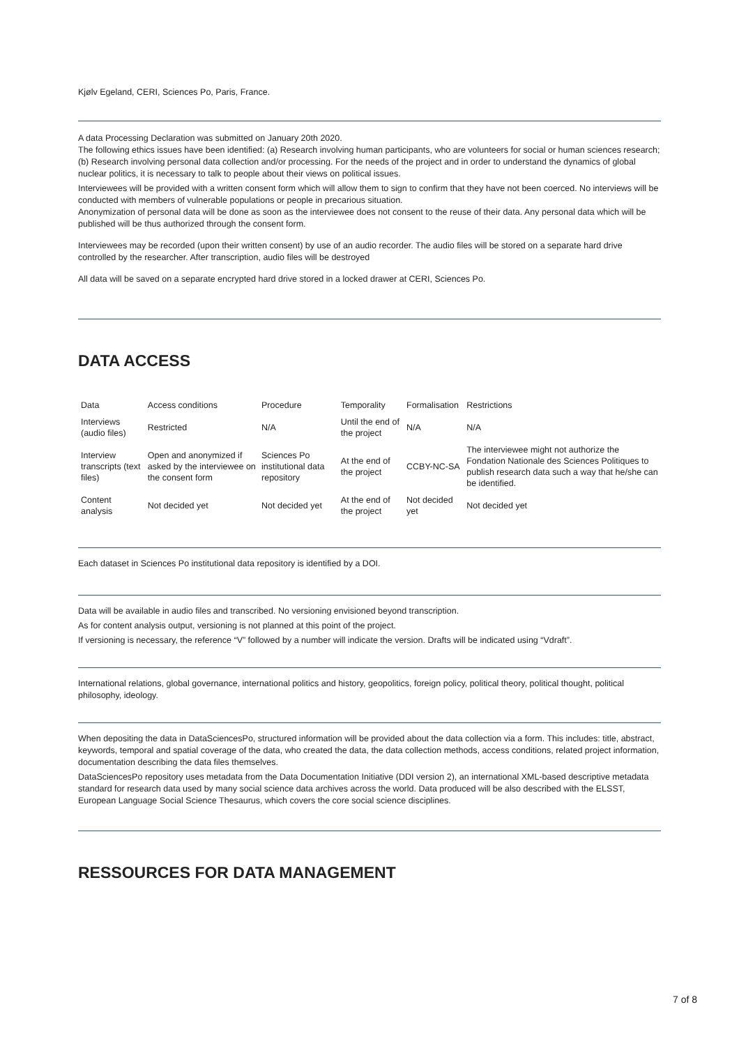Kjølv Egeland, CERI, Sciences Po, Paris, France.
A data Processing Declaration was submitted on January 20th 2020.
The following ethics issues have been identified: (a) Research involving human participants, who are volunteers for social or human sciences research; (b) Research involving personal data collection and/or processing. For the needs of the project and in order to understand the dynamics of global nuclear politics, it is necessary to talk to people about their views on political issues.
Interviewees will be provided with a written consent form which will allow them to sign to confirm that they have not been coerced. No interviews will be conducted with members of vulnerable populations or people in precarious situation.
Anonymization of personal data will be done as soon as the interviewee does not consent to the reuse of their data. Any personal data which will be published will be thus authorized through the consent form.
Interviewees may be recorded (upon their written consent) by use of an audio recorder. The audio files will be stored on a separate hard drive controlled by the researcher. After transcription, audio files will be destroyed
All data will be saved on a separate encrypted hard drive stored in a locked drawer at CERI, Sciences Po.
DATA ACCESS
| Data | Access conditions | Procedure | Temporality | Formalisation | Restrictions |
| Interviews (audio files) | Restricted | N/A | Until the end of the project | N/A | N/A |
| Interview transcripts (text files) | Open and anonymized if asked by the interviewee on the consent form | Sciences Po institutional data repository | At the end of the project | CCBY-NC-SA | The interviewee might not authorize the Fondation Nationale des Sciences Politiques to publish research data such a way that he/she can be identified. |
| Content analysis | Not decided yet | Not decided yet | At the end of the project | Not decided yet | Not decided yet |
Each dataset in Sciences Po institutional data repository is identified by a DOI.
Data will be available in audio files and transcribed. No versioning envisioned beyond transcription.
As for content analysis output, versioning is not planned at this point of the project.
If versioning is necessary, the reference “V” followed by a number will indicate the version. Drafts will be indicated using “Vdraft”.
International relations, global governance, international politics and history, geopolitics, foreign policy, political theory, political thought, political philosophy, ideology.
When depositing the data in DataSciencesPo, structured information will be provided about the data collection via a form. This includes: title, abstract, keywords, temporal and spatial coverage of the data, who created the data, the data collection methods, access conditions, related project information, documentation describing the data files themselves.
DataSciencesPo repository uses metadata from the Data Documentation Initiative (DDI version 2), an international XML-based descriptive metadata standard for research data used by many social science data archives across the world. Data produced will be also described with the ELSST, European Language Social Science Thesaurus, which covers the core social science disciplines.
RESSOURCES FOR DATA MANAGEMENT
7 of 8